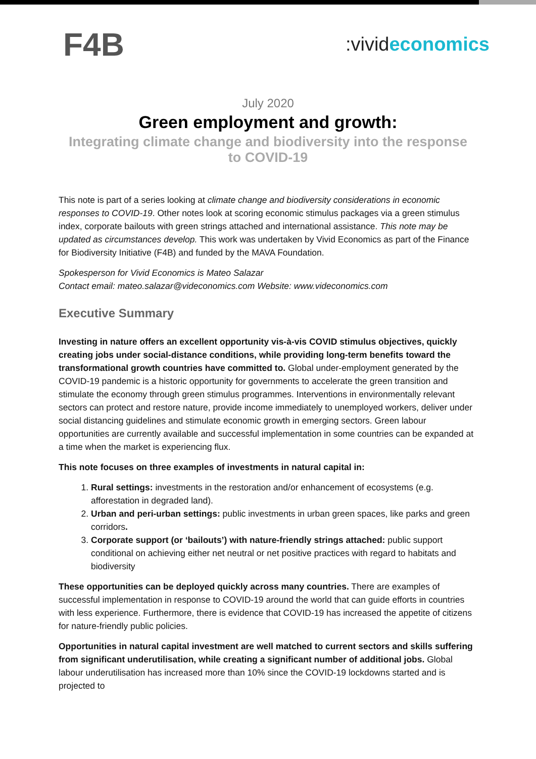F4B
:vivid economics
July 2020
Green employment and growth:
Integrating climate change and biodiversity into the response to COVID-19
This note is part of a series looking at climate change and biodiversity considerations in economic responses to COVID-19. Other notes look at scoring economic stimulus packages via a green stimulus index, corporate bailouts with green strings attached and international assistance. This note may be updated as circumstances develop. This work was undertaken by Vivid Economics as part of the Finance for Biodiversity Initiative (F4B) and funded by the MAVA Foundation.
Spokesperson for Vivid Economics is Mateo Salazar
Contact email: mateo.salazar@videconomics.com Website: www.videconomics.com
Executive Summary
Investing in nature offers an excellent opportunity vis-à-vis COVID stimulus objectives, quickly creating jobs under social-distance conditions, while providing long-term benefits toward the transformational growth countries have committed to. Global under-employment generated by the COVID-19 pandemic is a historic opportunity for governments to accelerate the green transition and stimulate the economy through green stimulus programmes. Interventions in environmentally relevant sectors can protect and restore nature, provide income immediately to unemployed workers, deliver under social distancing guidelines and stimulate economic growth in emerging sectors. Green labour opportunities are currently available and successful implementation in some countries can be expanded at a time when the market is experiencing flux.
This note focuses on three examples of investments in natural capital in:
1. Rural settings: investments in the restoration and/or enhancement of ecosystems (e.g. afforestation in degraded land).
2. Urban and peri-urban settings: public investments in urban green spaces, like parks and green corridors.
3. Corporate support (or ‘bailouts’) with nature-friendly strings attached: public support conditional on achieving either net neutral or net positive practices with regard to habitats and biodiversity
These opportunities can be deployed quickly across many countries. There are examples of successful implementation in response to COVID-19 around the world that can guide efforts in countries with less experience. Furthermore, there is evidence that COVID-19 has increased the appetite of citizens for nature-friendly public policies.
Opportunities in natural capital investment are well matched to current sectors and skills suffering from significant underutilisation, while creating a significant number of additional jobs. Global labour underutilisation has increased more than 10% since the COVID-19 lockdowns started and is projected to